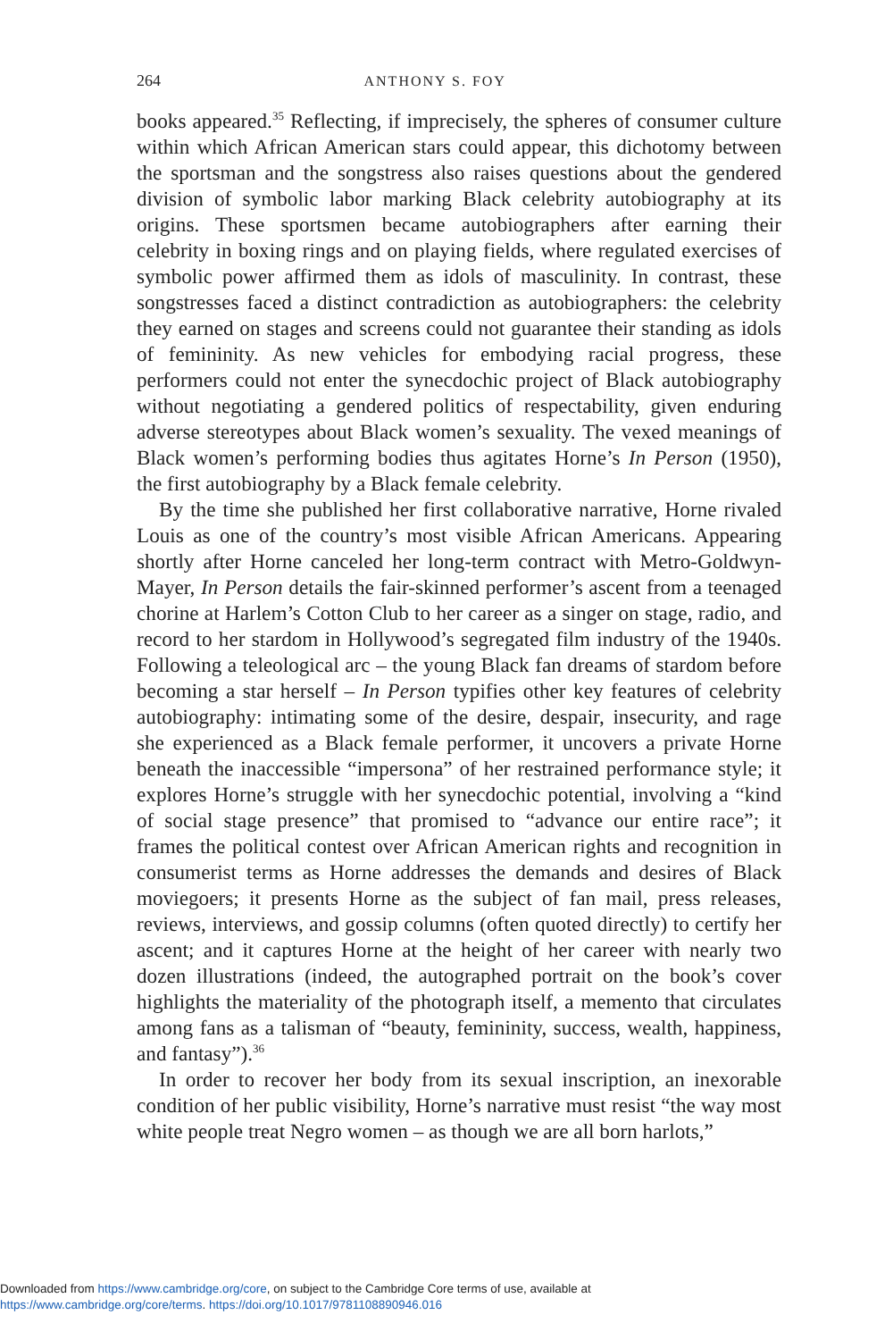264 ANTHONY S. FOY
books appeared.<sup>35</sup> Reflecting, if imprecisely, the spheres of consumer culture within which African American stars could appear, this dichotomy between the sportsman and the songstress also raises questions about the gendered division of symbolic labor marking Black celebrity autobiography at its origins. These sportsmen became autobiographers after earning their celebrity in boxing rings and on playing fields, where regulated exercises of symbolic power affirmed them as idols of masculinity. In contrast, these songstresses faced a distinct contradiction as autobiographers: the celebrity they earned on stages and screens could not guarantee their standing as idols of femininity. As new vehicles for embodying racial progress, these performers could not enter the synecdochic project of Black autobiography without negotiating a gendered politics of respectability, given enduring adverse stereotypes about Black women’s sexuality. The vexed meanings of Black women’s performing bodies thus agitates Horne’s In Person (1950), the first autobiography by a Black female celebrity.
By the time she published her first collaborative narrative, Horne rivaled Louis as one of the country’s most visible African Americans. Appearing shortly after Horne canceled her long-term contract with Metro-Goldwyn-Mayer, In Person details the fair-skinned performer’s ascent from a teenaged chorine at Harlem’s Cotton Club to her career as a singer on stage, radio, and record to her stardom in Hollywood’s segregated film industry of the 1940s. Following a teleological arc – the young Black fan dreams of stardom before becoming a star herself – In Person typifies other key features of celebrity autobiography: intimating some of the desire, despair, insecurity, and rage she experienced as a Black female performer, it uncovers a private Horne beneath the inaccessible “impersona” of her restrained performance style; it explores Horne’s struggle with her synecdochic potential, involving a “kind of social stage presence” that promised to “advance our entire race”; it frames the political contest over African American rights and recognition in consumerist terms as Horne addresses the demands and desires of Black moviegoers; it presents Horne as the subject of fan mail, press releases, reviews, interviews, and gossip columns (often quoted directly) to certify her ascent; and it captures Horne at the height of her career with nearly two dozen illustrations (indeed, the autographed portrait on the book’s cover highlights the materiality of the photograph itself, a memento that circulates among fans as a talisman of “beauty, femininity, success, wealth, happiness, and fantasy”).<sup>36</sup>
In order to recover her body from its sexual inscription, an inexorable condition of her public visibility, Horne’s narrative must resist “the way most white people treat Negro women – as though we are all born harlots,”
Downloaded from https://www.cambridge.org/core, on subject to the Cambridge Core terms of use, available at
https://www.cambridge.org/core/terms. https://doi.org/10.1017/9781108890946.016